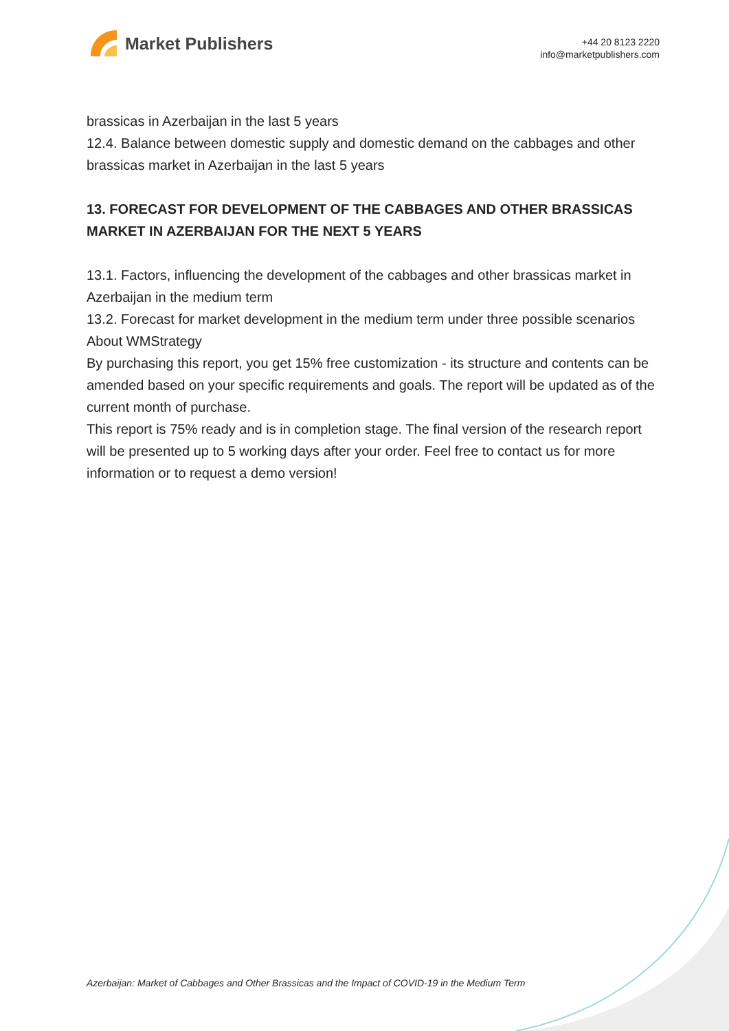Market Publishers
+44 20 8123 2220
info@marketpublishers.com
brassicas in Azerbaijan in the last 5 years
12.4. Balance between domestic supply and domestic demand on the cabbages and other brassicas market in Azerbaijan in the last 5 years
13. FORECAST FOR DEVELOPMENT OF THE CABBAGES AND OTHER BRASSICAS MARKET IN AZERBAIJAN FOR THE NEXT 5 YEARS
13.1. Factors, influencing the development of the cabbages and other brassicas market in Azerbaijan in the medium term
13.2. Forecast for market development in the medium term under three possible scenarios
About WMStrategy
By purchasing this report, you get 15% free customization - its structure and contents can be amended based on your specific requirements and goals. The report will be updated as of the current month of purchase.
This report is 75% ready and is in completion stage. The final version of the research report will be presented up to 5 working days after your order. Feel free to contact us for more information or to request a demo version!
Azerbaijan: Market of Cabbages and Other Brassicas and the Impact of COVID-19 in the Medium Term